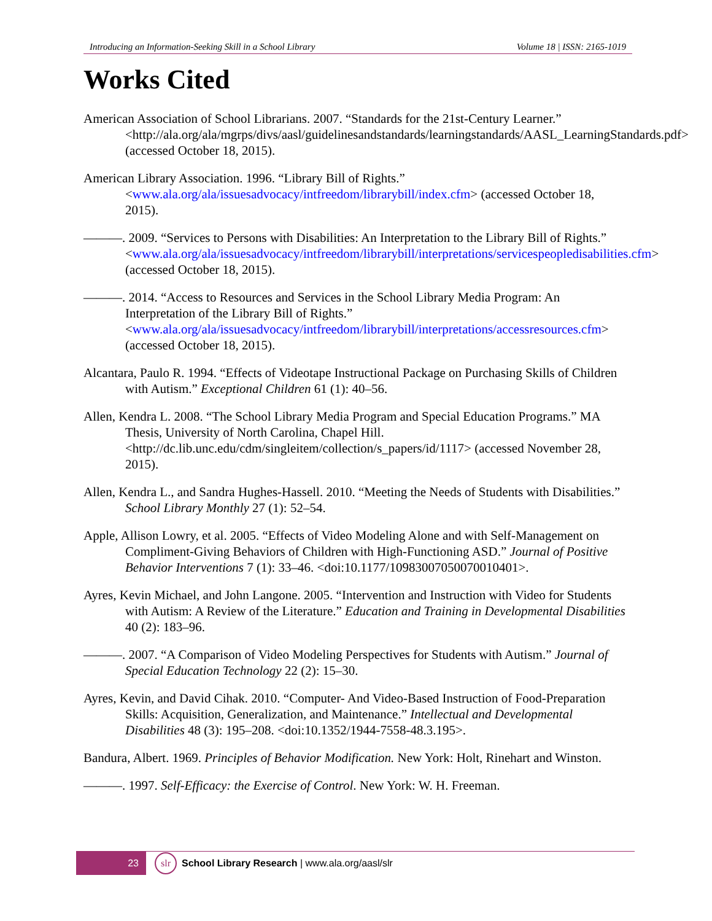Introducing an Information-Seeking Skill in a School Library Volume 18 | ISSN: 2165-1019
Works Cited
American Association of School Librarians. 2007. “Standards for the 21st-Century Learner.” <http://ala.org/ala/mgrps/divs/aasl/guidelinesandstandards/learningstandards/AASL_LearningStandards.pdf> (accessed October 18, 2015).
American Library Association. 1996. “Library Bill of Rights.” <www.ala.org/ala/issuesadvocacy/intfreedom/librarybill/index.cfm> (accessed October 18, 2015).
———. 2009. “Services to Persons with Disabilities: An Interpretation to the Library Bill of Rights.” <www.ala.org/ala/issuesadvocacy/intfreedom/librarybill/interpretations/servicespeopledisabilities.cfm> (accessed October 18, 2015).
———. 2014. “Access to Resources and Services in the School Library Media Program: An Interpretation of the Library Bill of Rights.” <www.ala.org/ala/issuesadvocacy/intfreedom/librarybill/interpretations/accessresources.cfm> (accessed October 18, 2015).
Alcantara, Paulo R. 1994. “Effects of Videotape Instructional Package on Purchasing Skills of Children with Autism.” Exceptional Children 61 (1): 40–56.
Allen, Kendra L. 2008. “The School Library Media Program and Special Education Programs.” MA Thesis, University of North Carolina, Chapel Hill. <http://dc.lib.unc.edu/cdm/singleitem/collection/s_papers/id/1117> (accessed November 28, 2015).
Allen, Kendra L., and Sandra Hughes-Hassell. 2010. “Meeting the Needs of Students with Disabilities.” School Library Monthly 27 (1): 52–54.
Apple, Allison Lowry, et al. 2005. “Effects of Video Modeling Alone and with Self-Management on Compliment-Giving Behaviors of Children with High-Functioning ASD.” Journal of Positive Behavior Interventions 7 (1): 33–46. <doi:10.1177/10983007050070010401>.
Ayres, Kevin Michael, and John Langone. 2005. “Intervention and Instruction with Video for Students with Autism: A Review of the Literature.” Education and Training in Developmental Disabilities 40 (2): 183–96.
———. 2007. “A Comparison of Video Modeling Perspectives for Students with Autism.” Journal of Special Education Technology 22 (2): 15–30.
Ayres, Kevin, and David Cihak. 2010. “Computer- And Video-Based Instruction of Food-Preparation Skills: Acquisition, Generalization, and Maintenance.” Intellectual and Developmental Disabilities 48 (3): 195–208. <doi:10.1352/1944-7558-48.3.195>.
Bandura, Albert. 1969. Principles of Behavior Modification. New York: Holt, Rinehart and Winston.
———. 1997. Self-Efficacy: the Exercise of Control. New York: W. H. Freeman.
23
slr
School Library Research | www.ala.org/aasl/slr